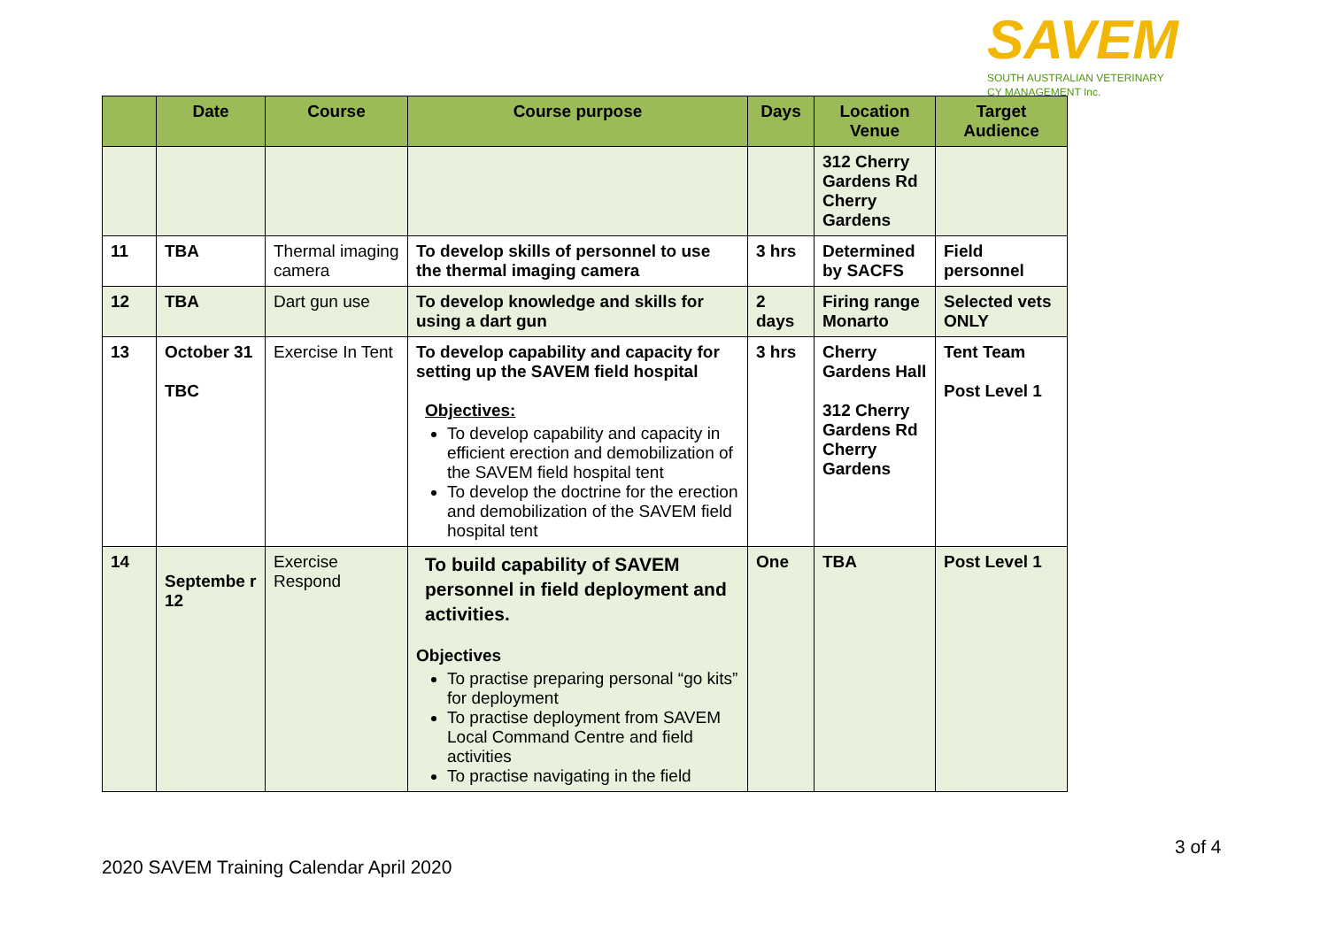SAVEM
SOUTH AUSTRALIAN VETERINARY
CY MANAGEMENT Inc.
| | Date | Course | Course purpose | Days | Location Venue | Target Audience |
| --- | --- | --- | --- | --- | --- | --- |
| | | | | | 312 Cherry Gardens Rd Cherry Gardens | |
| 11 | TBA | Thermal imaging camera | To develop skills of personnel to use the thermal imaging camera | 3 hrs | Determined by SACFS | Field personnel |
| 12 | TBA | Dart gun use | To develop knowledge and skills for using a dart gun | 2 days | Firing range Monarto | Selected vets ONLY |
| 13 | October 31 TBC | Exercise In Tent | To develop capability and capacity for setting up the SAVEM field hospital Objectives: To develop capability and capacity in efficient erection and demobilization of the SAVEM field hospital tent To develop the doctrine for the erection and demobilization of the SAVEM field hospital tent | 3 hrs | Cherry Gardens Hall 312 Cherry Gardens Rd Cherry Gardens | Tent Team Post Level 1 |
| 14 | Septembe r 12 | Exercise Respond | To build capability of SAVEM personnel in field deployment and activities. Objectives To practise preparing personal “go kits” for deployment To practise deployment from SAVEM Local Command Centre and field activities To practise navigating in the field | One | TBA | Post Level 1 |
3 of 4
2020 SAVEM Training Calendar April 2020